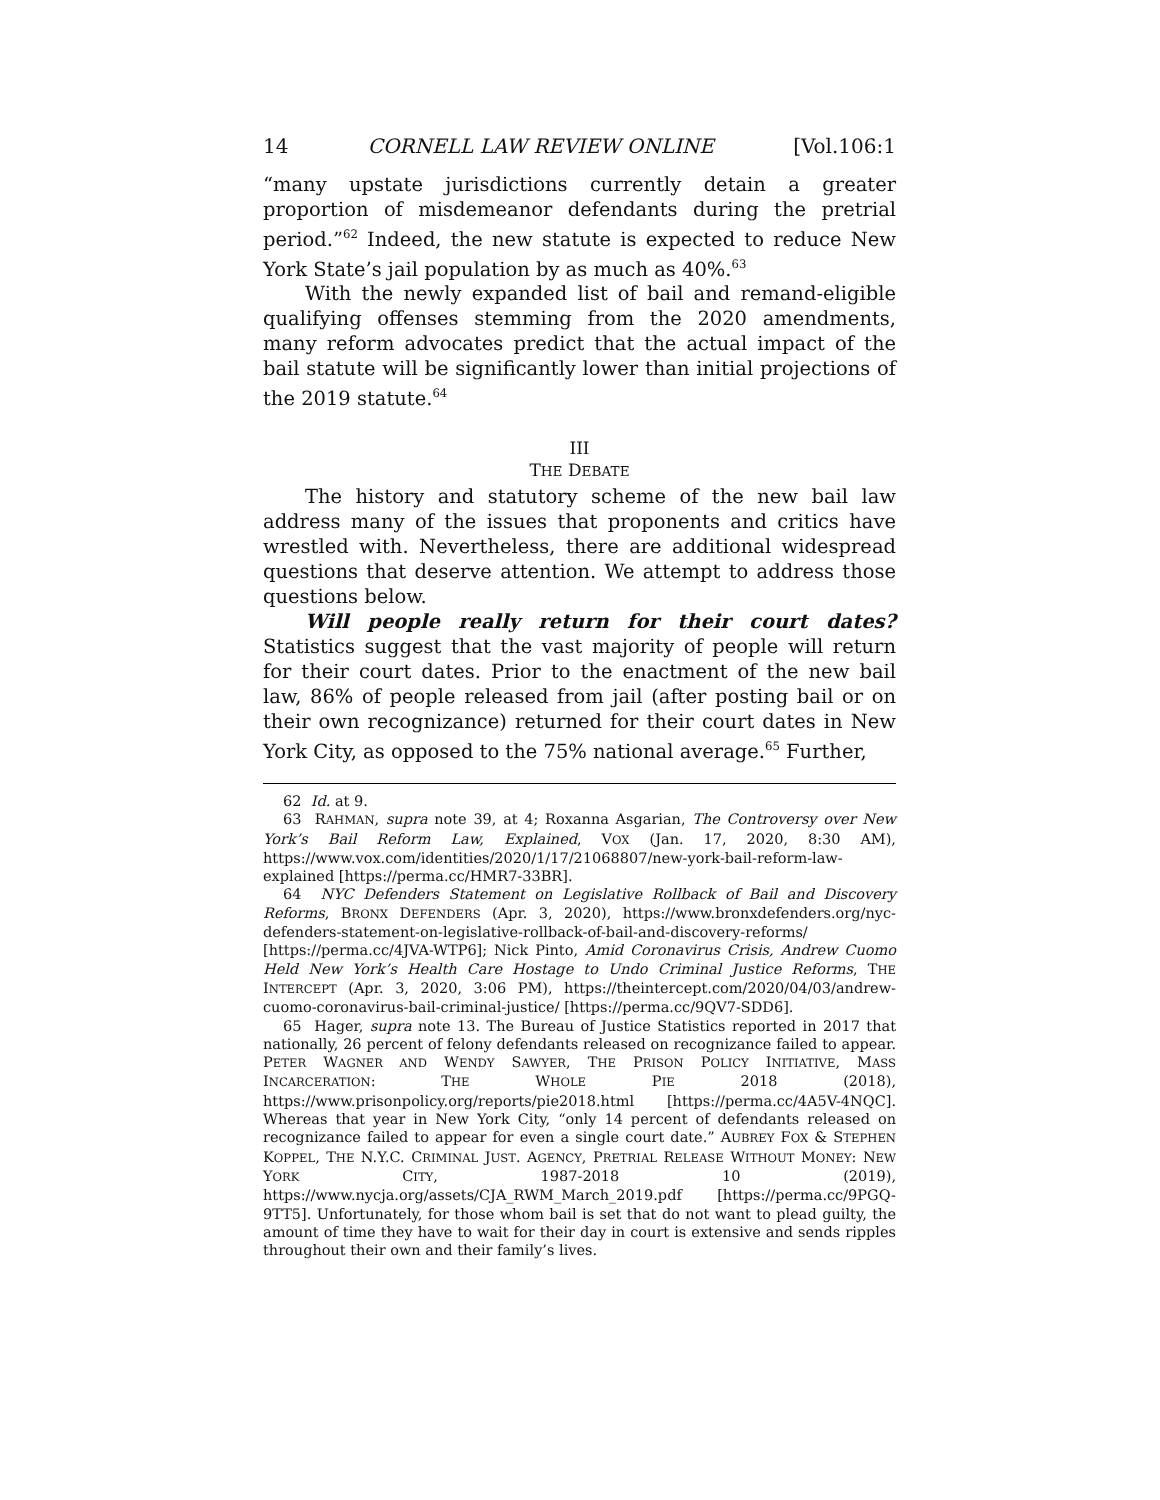14 CORNELL LAW REVIEW ONLINE [Vol.106:1
“many upstate jurisdictions currently detain a greater proportion of misdemeanor defendants during the pretrial period.”<sup>62</sup> Indeed, the new statute is expected to reduce New York State’s jail population by as much as 40%.<sup>63</sup>
With the newly expanded list of bail and remand-eligible qualifying offenses stemming from the 2020 amendments, many reform advocates predict that the actual impact of the bail statute will be significantly lower than initial projections of the 2019 statute.<sup>64</sup>
III
THE DEBATE
The history and statutory scheme of the new bail law address many of the issues that proponents and critics have wrestled with. Nevertheless, there are additional widespread questions that deserve attention. We attempt to address those questions below.
Will people really return for their court dates? Statistics suggest that the vast majority of people will return for their court dates. Prior to the enactment of the new bail law, 86% of people released from jail (after posting bail or on their own recognizance) returned for their court dates in New York City, as opposed to the 75% national average.<sup>65</sup> Further,
62 Id. at 9.
63 RAHMAN, supra note 39, at 4; Roxanna Asgarian, The Controversy over New York’s Bail Reform Law, Explained, VOX (Jan. 17, 2020, 8:30 AM), https://www.vox.com/identities/2020/1/17/21068807/new-york-bail-reform-law-explained [https://perma.cc/HMR7-33BR].
64 NYC Defenders Statement on Legislative Rollback of Bail and Discovery Reforms, BRONX DEFENDERS (Apr. 3, 2020), https://www.bronxdefenders.org/nyc-defenders-statement-on-legislative-rollback-of-bail-and-discovery-reforms/ [https://perma.cc/4JVA-WTP6]; Nick Pinto, Amid Coronavirus Crisis, Andrew Cuomo Held New York’s Health Care Hostage to Undo Criminal Justice Reforms, THE INTERCEPT (Apr. 3, 2020, 3:06 PM), https://theintercept.com/2020/04/03/andrew-cuomo-coronavirus-bail-criminal-justice/ [https://perma.cc/9QV7-SDD6].
65 Hager, supra note 13. The Bureau of Justice Statistics reported in 2017 that nationally, 26 percent of felony defendants released on recognizance failed to appear. PETER WAGNER AND WENDY SAWYER, THE PRISON POLICY INITIATIVE, MASS INCARCERATION: THE WHOLE PIE 2018 (2018), https://www.prisonpolicy.org/reports/pie2018.html [https://perma.cc/4A5V-4NQC]. Whereas that year in New York City, “only 14 percent of defendants released on recognizance failed to appear for even a single court date.” AUBREY FOX & STEPHEN KOPPEL, THE N.Y.C. CRIMINAL JUST. AGENCY, PRETRIAL RELEASE WITHOUT MONEY: NEW YORK CITY, 1987-2018 10 (2019), https://www.nycja.org/assets/CJA_RWM_March_2019.pdf [https://perma.cc/9PGQ-9TT5]. Unfortunately, for those whom bail is set that do not want to plead guilty, the amount of time they have to wait for their day in court is extensive and sends ripples throughout their own and their family’s lives.